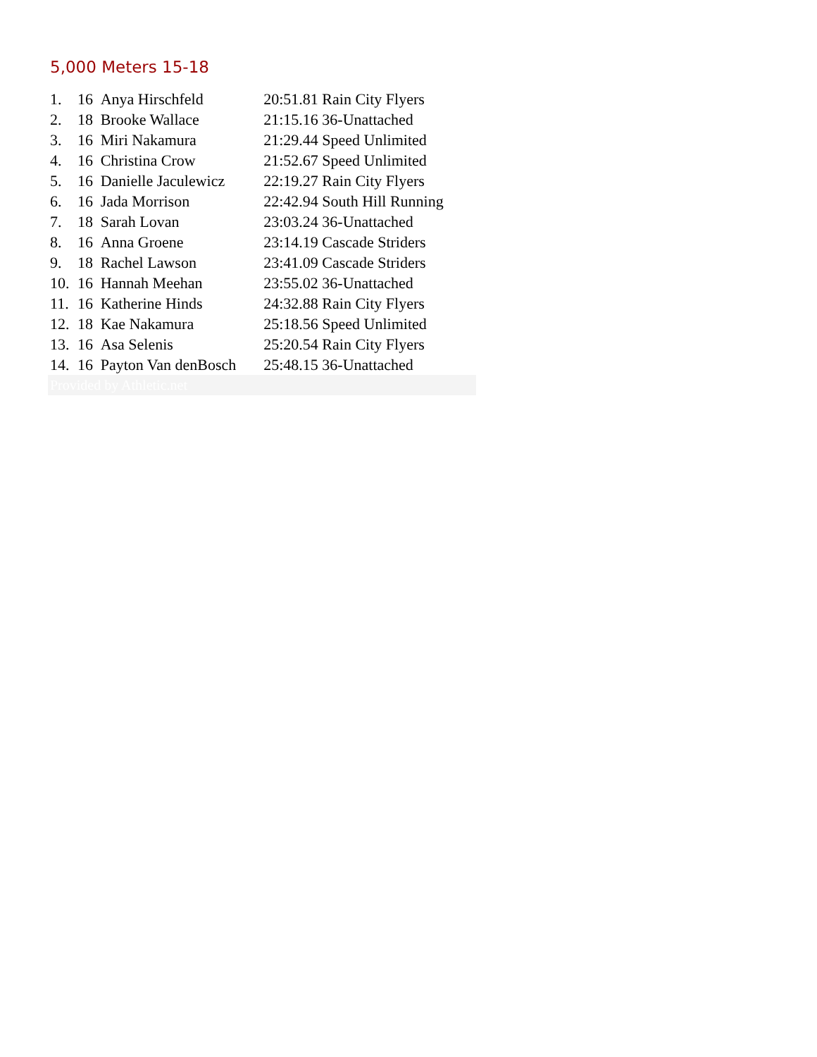5,000 Meters 15-18
| 1. | 16 | Anya Hirschfeld | 20:51.81 Rain City Flyers |
| 2. | 18 | Brooke Wallace | 21:15.16 36-Unattached |
| 3. | 16 | Miri Nakamura | 21:29.44 Speed Unlimited |
| 4. | 16 | Christina Crow | 21:52.67 Speed Unlimited |
| 5. | 16 | Danielle Jaculewicz | 22:19.27 Rain City Flyers |
| 6. | 16 | Jada Morrison | 22:42.94 South Hill Running |
| 7. | 18 | Sarah Lovan | 23:03.24 36-Unattached |
| 8. | 16 | Anna Groene | 23:14.19 Cascade Striders |
| 9. | 18 | Rachel Lawson | 23:41.09 Cascade Striders |
| 10. | 16 | Hannah Meehan | 23:55.02 36-Unattached |
| 11. | 16 | Katherine Hinds | 24:32.88 Rain City Flyers |
| 12. | 18 | Kae Nakamura | 25:18.56 Speed Unlimited |
| 13. | 16 | Asa Selenis | 25:20.54 Rain City Flyers |
| 14. | 16 | Payton Van denBosch | 25:48.15 36-Unattached |
| Provided by Athletic.net | | | |